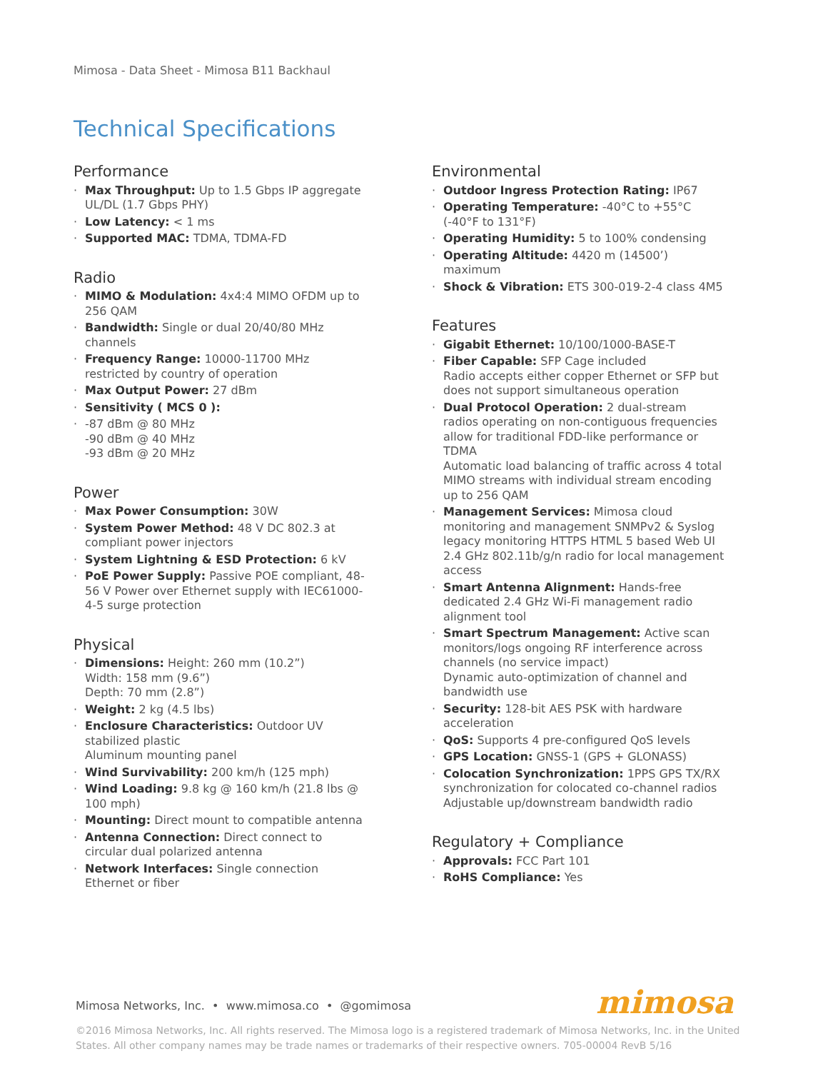Mimosa - Data Sheet - Mimosa B11 Backhaul
Technical Specifications
Performance
· Max Throughput: Up to 1.5 Gbps IP aggregate UL/DL (1.7 Gbps PHY)
· Low Latency: < 1 ms
· Supported MAC: TDMA, TDMA-FD
Radio
· MIMO & Modulation: 4x4:4 MIMO OFDM up to 256 QAM
· Bandwidth: Single or dual 20/40/80 MHz channels
· Frequency Range: 10000-11700 MHz restricted by country of operation
· Max Output Power: 27 dBm
· Sensitivity ( MCS 0 ):
· -87 dBm @ 80 MHz
-90 dBm @ 40 MHz
-93 dBm @ 20 MHz
Power
· Max Power Consumption: 30W
· System Power Method: 48 V DC 802.3 at compliant power injectors
· System Lightning & ESD Protection: 6 kV
· PoE Power Supply: Passive POE compliant, 48-56 V Power over Ethernet supply with IEC61000-4-5 surge protection
Physical
· Dimensions: Height: 260 mm (10.2”)
Width: 158 mm (9.6”)
Depth: 70 mm (2.8”)
· Weight: 2 kg (4.5 lbs)
· Enclosure Characteristics: Outdoor UV stabilized plastic
Aluminum mounting panel
· Wind Survivability: 200 km/h (125 mph)
· Wind Loading: 9.8 kg @ 160 km/h (21.8 lbs @ 100 mph)
· Mounting: Direct mount to compatible antenna
· Antenna Connection: Direct connect to circular dual polarized antenna
· Network Interfaces: Single connection Ethernet or fiber
Environmental
· Outdoor Ingress Protection Rating: IP67
· Operating Temperature: -40°C to +55°C (-40°F to 131°F)
· Operating Humidity: 5 to 100% condensing
· Operating Altitude: 4420 m (14500’) maximum
· Shock & Vibration: ETS 300-019-2-4 class 4M5
Features
· Gigabit Ethernet: 10/100/1000-BASE-T
· Fiber Capable: SFP Cage included
Radio accepts either copper Ethernet or SFP but does not support simultaneous operation
· Dual Protocol Operation: 2 dual-stream radios operating on non-contiguous frequencies allow for traditional FDD-like performance or TDMA
Automatic load balancing of traffic across 4 total MIMO streams with individual stream encoding up to 256 QAM
· Management Services: Mimosa cloud monitoring and management SNMPv2 & Syslog legacy monitoring HTTPS HTML 5 based Web UI
2.4 GHz 802.11b/g/n radio for local management access
· Smart Antenna Alignment: Hands-free dedicated 2.4 GHz Wi-Fi management radio alignment tool
· Smart Spectrum Management: Active scan monitors/logs ongoing RF interference across channels (no service impact)
Dynamic auto-optimization of channel and bandwidth use
· Security: 128-bit AES PSK with hardware acceleration
· QoS: Supports 4 pre-configured QoS levels
· GPS Location: GNSS-1 (GPS + GLONASS)
· Colocation Synchronization: 1PPS GPS TX/RX synchronization for colocated co-channel radios
Adjustable up/downstream bandwidth radio
Regulatory + Compliance
· Approvals: FCC Part 101
· RoHS Compliance: Yes
Mimosa Networks, Inc. • www.mimosa.co • @gomimosa
mimosa
©2016 Mimosa Networks, Inc. All rights reserved. The Mimosa logo is a registered trademark of Mimosa Networks, Inc. in the United States. All other company names may be trade names or trademarks of their respective owners. 705-00004 RevB 5/16